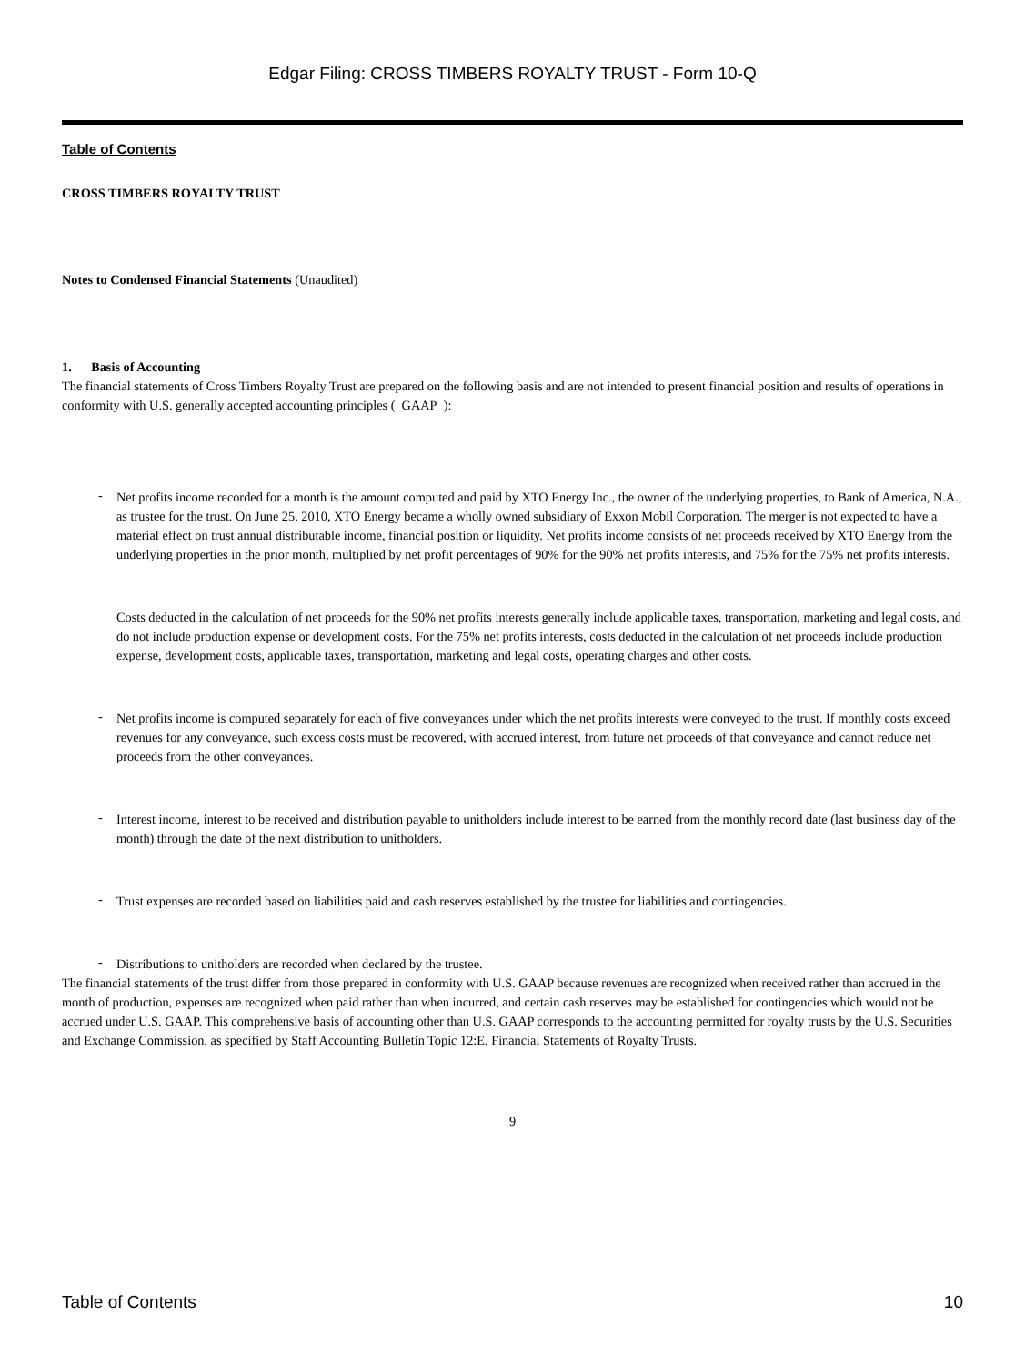Edgar Filing: CROSS TIMBERS ROYALTY TRUST - Form 10-Q
Table of Contents
CROSS TIMBERS ROYALTY TRUST
Notes to Condensed Financial Statements (Unaudited)
1. Basis of Accounting
The financial statements of Cross Timbers Royalty Trust are prepared on the following basis and are not intended to present financial position and results of operations in conformity with U.S. generally accepted accounting principles ( GAAP ):
-
Net profits income recorded for a month is the amount computed and paid by XTO Energy Inc., the owner of the underlying properties, to Bank of America, N.A., as trustee for the trust. On June 25, 2010, XTO Energy became a wholly owned subsidiary of Exxon Mobil Corporation. The merger is not expected to have a material effect on trust annual distributable income, financial position or liquidity. Net profits income consists of net proceeds received by XTO Energy from the underlying properties in the prior month, multiplied by net profit percentages of 90% for the 90% net profits interests, and 75% for the 75% net profits interests.
Costs deducted in the calculation of net proceeds for the 90% net profits interests generally include applicable taxes, transportation, marketing and legal costs, and do not include production expense or development costs. For the 75% net profits interests, costs deducted in the calculation of net proceeds include production expense, development costs, applicable taxes, transportation, marketing and legal costs, operating charges and other costs.
-
Net profits income is computed separately for each of five conveyances under which the net profits interests were conveyed to the trust. If monthly costs exceed revenues for any conveyance, such excess costs must be recovered, with accrued interest, from future net proceeds of that conveyance and cannot reduce net proceeds from the other conveyances.
-
Interest income, interest to be received and distribution payable to unitholders include interest to be earned from the monthly record date (last business day of the month) through the date of the next distribution to unitholders.
-
Trust expenses are recorded based on liabilities paid and cash reserves established by the trustee for liabilities and contingencies.
-
Distributions to unitholders are recorded when declared by the trustee.
The financial statements of the trust differ from those prepared in conformity with U.S. GAAP because revenues are recognized when received rather than accrued in the month of production, expenses are recognized when paid rather than when incurred, and certain cash reserves may be established for contingencies which would not be accrued under U.S. GAAP. This comprehensive basis of accounting other than U.S. GAAP corresponds to the accounting permitted for royalty trusts by the U.S. Securities and Exchange Commission, as specified by Staff Accounting Bulletin Topic 12:E, Financial Statements of Royalty Trusts.
9
Table of Contents 10